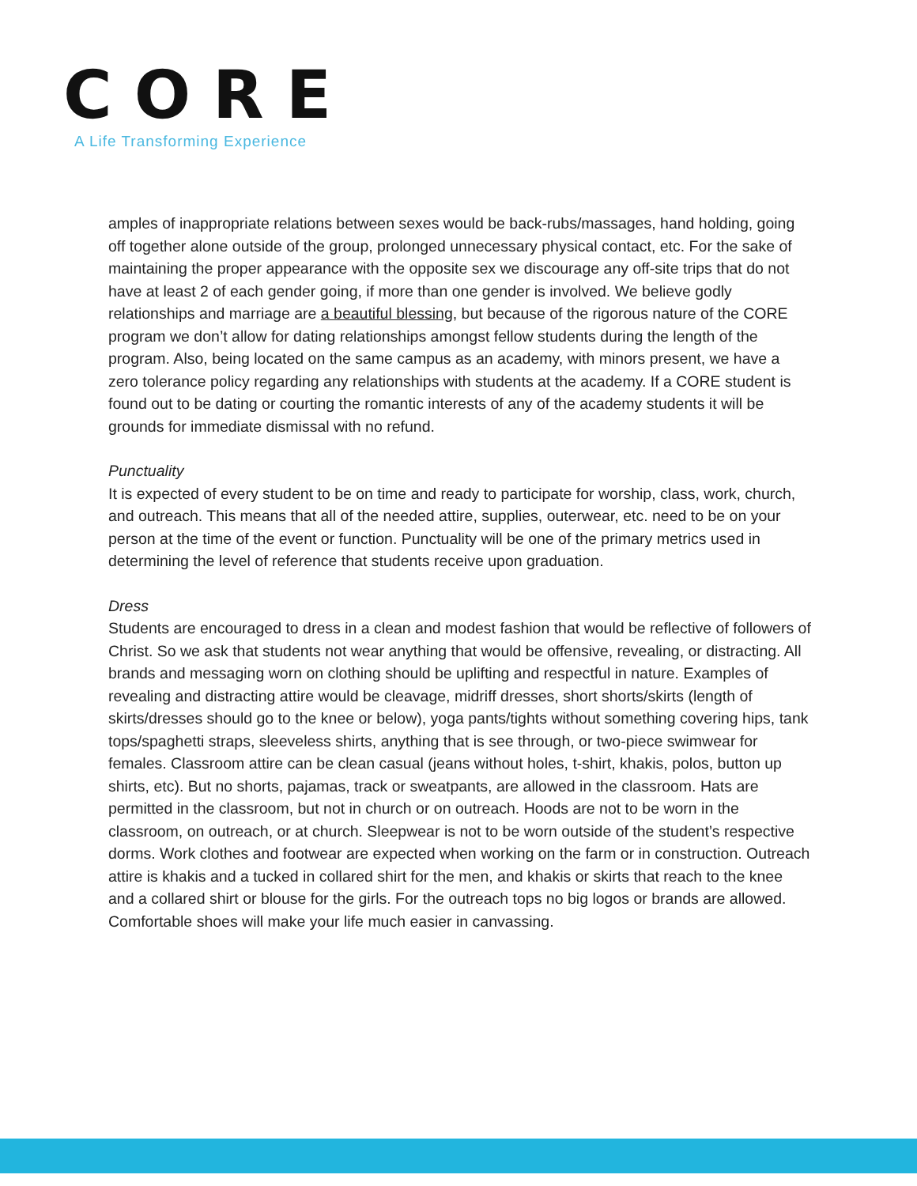CORE
A Life Transforming Experience
amples of inappropriate relations between sexes would be back-rubs/massages, hand holding, going off together alone outside of the group, prolonged unnecessary physical contact, etc. For the sake of maintaining the proper appearance with the opposite sex we discourage any off-site trips that do not have at least 2 of each gender going, if more than one gender is involved. We believe godly relationships and marriage are a beautiful blessing, but because of the rigorous nature of the CORE program we don’t allow for dating relationships amongst fellow students during the length of the program. Also, being located on the same campus as an academy, with minors present, we have a zero tolerance policy regarding any relationships with students at the academy. If a CORE student is found out to be dating or courting the romantic interests of any of the academy students it will be grounds for immediate dismissal with no refund.
Punctuality
It is expected of every student to be on time and ready to participate for worship, class, work, church, and outreach. This means that all of the needed attire, supplies, outerwear, etc. need to be on your person at the time of the event or function. Punctuality will be one of the primary metrics used in determining the level of reference that students receive upon graduation.
Dress
Students are encouraged to dress in a clean and modest fashion that would be reflective of followers of Christ. So we ask that students not wear anything that would be offensive, revealing, or distracting. All brands and messaging worn on clothing should be uplifting and respectful in nature. Examples of revealing and distracting attire would be cleavage, midriff dresses, short shorts/skirts (length of skirts/dresses should go to the knee or below), yoga pants/tights without something covering hips, tank tops/spaghetti straps, sleeveless shirts, anything that is see through, or two-piece swimwear for females. Classroom attire can be clean casual (jeans without holes, t-shirt, khakis, polos, button up shirts, etc). But no shorts, pajamas, track or sweatpants, are allowed in the classroom. Hats are permitted in the classroom, but not in church or on outreach. Hoods are not to be worn in the classroom, on outreach, or at church. Sleepwear is not to be worn outside of the student’s respective dorms. Work clothes and footwear are expected when working on the farm or in construction. Outreach attire is khakis and a tucked in collared shirt for the men, and khakis or skirts that reach to the knee and a collared shirt or blouse for the girls. For the outreach tops no big logos or brands are allowed. Comfortable shoes will make your life much easier in canvassing.